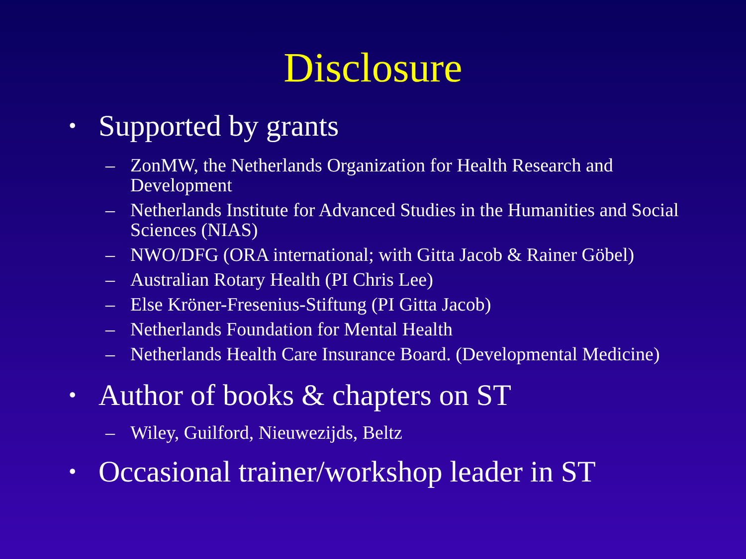Disclosure
• Supported by grants
– ZonMW, the Netherlands Organization for Health Research and Development
– Netherlands Institute for Advanced Studies in the Humanities and Social Sciences (NIAS)
– NWO/DFG (ORA international; with Gitta Jacob & Rainer Göbel)
– Australian Rotary Health (PI Chris Lee)
– Else Kröner-Fresenius-Stiftung (PI Gitta Jacob)
– Netherlands Foundation for Mental Health
– Netherlands Health Care Insurance Board. (Developmental Medicine)
• Author of books & chapters on ST
– Wiley, Guilford, Nieuwezijds, Beltz
• Occasional trainer/workshop leader in ST